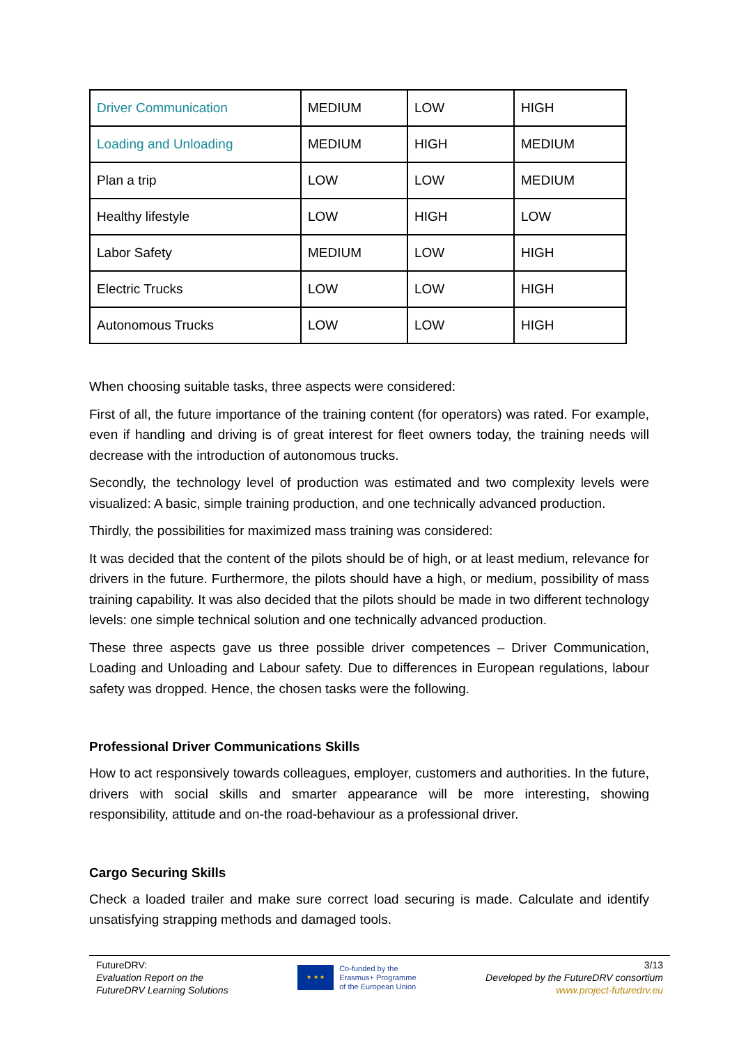| Driver Communication | MEDIUM | LOW | HIGH |
| Loading and Unloading | MEDIUM | HIGH | MEDIUM |
| Plan a trip | LOW | LOW | MEDIUM |
| Healthy lifestyle | LOW | HIGH | LOW |
| Labor Safety | MEDIUM | LOW | HIGH |
| Electric Trucks | LOW | LOW | HIGH |
| Autonomous Trucks | LOW | LOW | HIGH |
When choosing suitable tasks, three aspects were considered:
First of all, the future importance of the training content (for operators) was rated. For example, even if handling and driving is of great interest for fleet owners today, the training needs will decrease with the introduction of autonomous trucks.
Secondly, the technology level of production was estimated and two complexity levels were visualized: A basic, simple training production, and one technically advanced production.
Thirdly, the possibilities for maximized mass training was considered:
It was decided that the content of the pilots should be of high, or at least medium, relevance for drivers in the future. Furthermore, the pilots should have a high, or medium, possibility of mass training capability. It was also decided that the pilots should be made in two different technology levels: one simple technical solution and one technically advanced production.
These three aspects gave us three possible driver competences – Driver Communication, Loading and Unloading and Labour safety. Due to differences in European regulations, labour safety was dropped. Hence, the chosen tasks were the following.
Professional Driver Communications Skills
How to act responsively towards colleagues, employer, customers and authorities. In the future, drivers with social skills and smarter appearance will be more interesting, showing responsibility, attitude and on-the road-behaviour as a professional driver.
Cargo Securing Skills
Check a loaded trailer and make sure correct load securing is made. Calculate and identify unsatisfying strapping methods and damaged tools.
FutureDRV:
Evaluation Report on the
FutureDRV Learning Solutions
★ ★ ★
Co-funded by the
Erasmus+ Programme
of the European Union
3/13
Developed by the FutureDRV consortium
www.project-futuredrv.eu